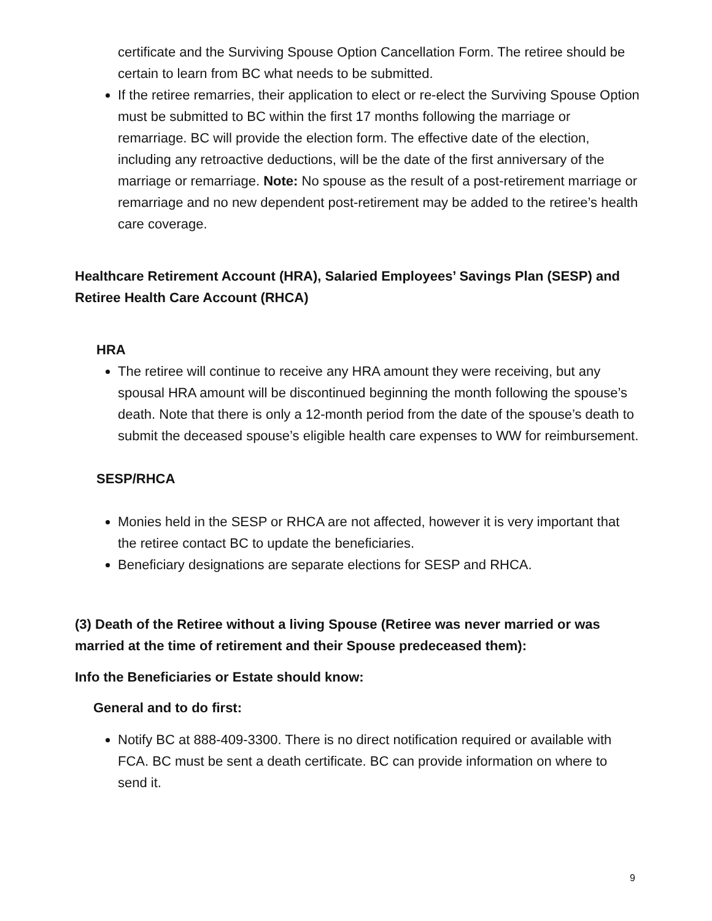certificate and the Surviving Spouse Option Cancellation Form. The retiree should be certain to learn from BC what needs to be submitted.
If the retiree remarries, their application to elect or re-elect the Surviving Spouse Option must be submitted to BC within the first 17 months following the marriage or remarriage. BC will provide the election form. The effective date of the election, including any retroactive deductions, will be the date of the first anniversary of the marriage or remarriage. Note: No spouse as the result of a post-retirement marriage or remarriage and no new dependent post-retirement may be added to the retiree’s health care coverage.
Healthcare Retirement Account (HRA), Salaried Employees’ Savings Plan (SESP) and Retiree Health Care Account (RHCA)
HRA
The retiree will continue to receive any HRA amount they were receiving, but any spousal HRA amount will be discontinued beginning the month following the spouse’s death. Note that there is only a 12-month period from the date of the spouse’s death to submit the deceased spouse’s eligible health care expenses to WW for reimbursement.
SESP/RHCA
Monies held in the SESP or RHCA are not affected, however it is very important that the retiree contact BC to update the beneficiaries.
Beneficiary designations are separate elections for SESP and RHCA.
(3) Death of the Retiree without a living Spouse (Retiree was never married or was married at the time of retirement and their Spouse predeceased them):
Info the Beneficiaries or Estate should know:
General and to do first:
Notify BC at 888-409-3300. There is no direct notification required or available with FCA. BC must be sent a death certificate. BC can provide information on where to send it.
9